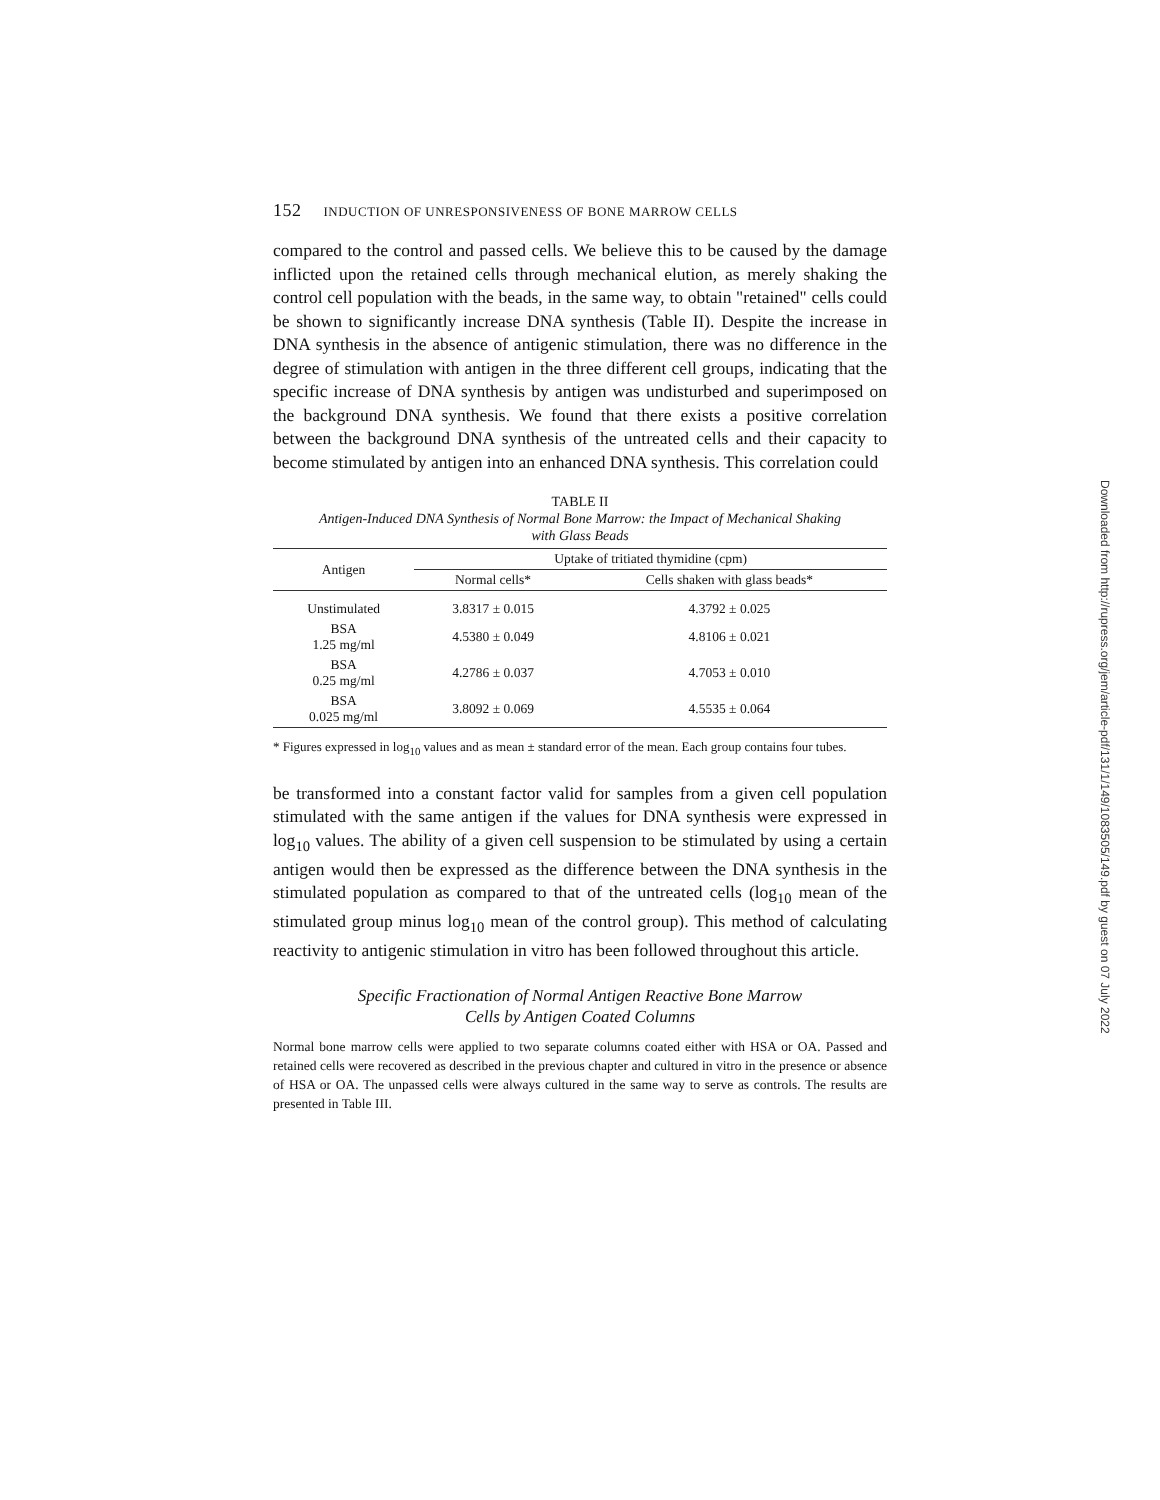152 INDUCTION OF UNRESPONSIVENESS OF BONE MARROW CELLS
compared to the control and passed cells. We believe this to be caused by the damage inflicted upon the retained cells through mechanical elution, as merely shaking the control cell population with the beads, in the same way, to obtain "retained" cells could be shown to significantly increase DNA synthesis (Table II). Despite the increase in DNA synthesis in the absence of antigenic stimulation, there was no difference in the degree of stimulation with antigen in the three different cell groups, indicating that the specific increase of DNA synthesis by antigen was undisturbed and superimposed on the background DNA synthesis. We found that there exists a positive correlation between the background DNA synthesis of the untreated cells and their capacity to become stimulated by antigen into an enhanced DNA synthesis. This correlation could
TABLE II
Antigen-Induced DNA Synthesis of Normal Bone Marrow: the Impact of Mechanical Shaking
with Glass Beads
| Antigen | Uptake of tritiated thymidine (cpm) | |
| --- | --- | --- |
| | Normal cells* | Cells shaken with glass beads* |
| Unstimulated | 3.8317 ± 0.015 | 4.3792 ± 0.025 |
| BSA 1.25 mg/ml | 4.5380 ± 0.049 | 4.8106 ± 0.021 |
| BSA 0.25 mg/ml | 4.2786 ± 0.037 | 4.7053 ± 0.010 |
| BSA 0.025 mg/ml | 3.8092 ± 0.069 | 4.5535 ± 0.064 |
* Figures expressed in log<sub>10</sub> values and as mean ± standard error of the mean. Each group contains four tubes.
be transformed into a constant factor valid for samples from a given cell population stimulated with the same antigen if the values for DNA synthesis were expressed in log<sub>10</sub> values. The ability of a given cell suspension to be stimulated by using a certain antigen would then be expressed as the difference between the DNA synthesis in the stimulated population as compared to that of the untreated cells (log<sub>10</sub> mean of the stimulated group minus log<sub>10</sub> mean of the control group). This method of calculating reactivity to antigenic stimulation in vitro has been followed throughout this article.
Specific Fractionation of Normal Antigen Reactive Bone Marrow
Cells by Antigen Coated Columns
Normal bone marrow cells were applied to two separate columns coated either with HSA or OA. Passed and retained cells were recovered as described in the previous chapter and cultured in vitro in the presence or absence of HSA or OA. The unpassed cells were always cultured in the same way to serve as controls. The results are presented in Table III.
Downloaded from http://rupress.org/jem/article-pdf/131/1/149/1083505/149.pdf by guest on 07 July 2022